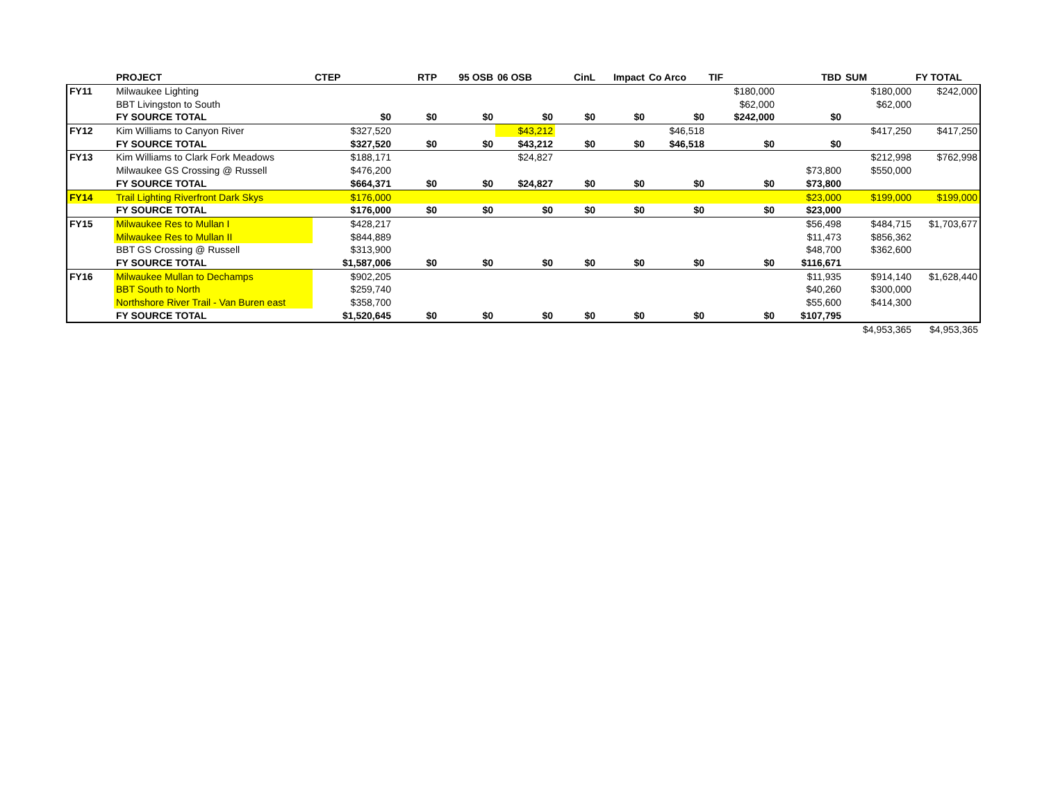| | PROJECT | CTEP | RTP | 95 OSB | 06 OSB | CinL | Impact | Co Arco | TIF | TBD | SUM | FY TOTAL |
| --- | --- | --- | --- | --- | --- | --- | --- | --- | --- | --- | --- | --- |
| FY11 | Milwaukee Lighting | | | | | | | | $180,000 | | $180,000 | $242,000 |
| | BBT Livingston to South | | | | | | | | $62,000 | | $62,000 | |
| | FY SOURCE TOTAL | $0 | $0 | $0 | $0 | $0 | $0 | $0 | $242,000 | $0 | | |
| FY12 | Kim Williams to Canyon River | $327,520 | | | $43,212 | | | $46,518 | | | $417,250 | $417,250 |
| | FY SOURCE TOTAL | $327,520 | $0 | $0 | $43,212 | $0 | $0 | $46,518 | $0 | $0 | | |
| FY13 | Kim Williams to Clark Fork Meadows | $188,171 | | | $24,827 | | | | | | $212,998 | $762,998 |
| | Milwaukee GS Crossing @ Russell | $476,200 | | | | | | | | $73,800 | $550,000 | |
| | FY SOURCE TOTAL | $664,371 | $0 | $0 | $24,827 | $0 | $0 | $0 | $0 | $73,800 | | |
| FY14 | Trail Lighting Riverfront Dark Skys | $176,000 | | | | | | | | $23,000 | $199,000 | $199,000 |
| | FY SOURCE TOTAL | $176,000 | $0 | $0 | $0 | $0 | $0 | $0 | $0 | $23,000 | | |
| FY15 | Milwaukee Res to Mullan I | $428,217 | | | | | | | | $56,498 | $484,715 | $1,703,677 |
| | Milwaukee Res to Mullan II | $844,889 | | | | | | | | $11,473 | $856,362 | |
| | BBT GS Crossing @ Russell | $313,900 | | | | | | | | $48,700 | $362,600 | |
| | FY SOURCE TOTAL | $1,587,006 | $0 | $0 | $0 | $0 | $0 | $0 | $0 | $116,671 | | |
| FY16 | Milwaukee Mullan to Dechamps | $902,205 | | | | | | | | $11,935 | $914,140 | $1,628,440 |
| | BBT South to North | $259,740 | | | | | | | | $40,260 | $300,000 | |
| | Northshore River Trail - Van Buren east | $358,700 | | | | | | | | $55,600 | $414,300 | |
| | FY SOURCE TOTAL | $1,520,645 | $0 | $0 | $0 | $0 | $0 | $0 | $0 | $107,795 | | |
| | | | | | | | | | | | $4,953,365 | $4,953,365 |